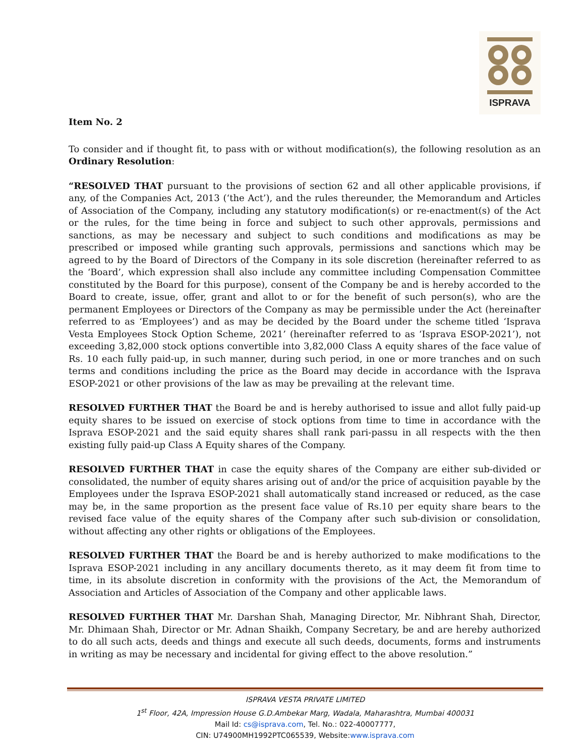ISPRAVA
Item No. 2
To consider and if thought fit, to pass with or without modification(s), the following resolution as an Ordinary Resolution:
“RESOLVED THAT pursuant to the provisions of section 62 and all other applicable provisions, if any, of the Companies Act, 2013 (‘the Act’), and the rules thereunder, the Memorandum and Articles of Association of the Company, including any statutory modification(s) or re-enactment(s) of the Act or the rules, for the time being in force and subject to such other approvals, permissions and sanctions, as may be necessary and subject to such conditions and modifications as may be prescribed or imposed while granting such approvals, permissions and sanctions which may be agreed to by the Board of Directors of the Company in its sole discretion (hereinafter referred to as the ‘Board’, which expression shall also include any committee including Compensation Committee constituted by the Board for this purpose), consent of the Company be and is hereby accorded to the Board to create, issue, offer, grant and allot to or for the benefit of such person(s), who are the permanent Employees or Directors of the Company as may be permissible under the Act (hereinafter referred to as ‘Employees’) and as may be decided by the Board under the scheme titled ‘Isprava Vesta Employees Stock Option Scheme, 2021’ (hereinafter referred to as ‘Isprava ESOP-2021’), not exceeding 3,82,000 stock options convertible into 3,82,000 Class A equity shares of the face value of Rs. 10 each fully paid-up, in such manner, during such period, in one or more tranches and on such terms and conditions including the price as the Board may decide in accordance with the Isprava ESOP-2021 or other provisions of the law as may be prevailing at the relevant time.
RESOLVED FURTHER THAT the Board be and is hereby authorised to issue and allot fully paid-up equity shares to be issued on exercise of stock options from time to time in accordance with the Isprava ESOP-2021 and the said equity shares shall rank pari-passu in all respects with the then existing fully paid-up Class A Equity shares of the Company.
RESOLVED FURTHER THAT in case the equity shares of the Company are either sub-divided or consolidated, the number of equity shares arising out of and/or the price of acquisition payable by the Employees under the Isprava ESOP-2021 shall automatically stand increased or reduced, as the case may be, in the same proportion as the present face value of Rs.10 per equity share bears to the revised face value of the equity shares of the Company after such sub-division or consolidation, without affecting any other rights or obligations of the Employees.
RESOLVED FURTHER THAT the Board be and is hereby authorized to make modifications to the Isprava ESOP-2021 including in any ancillary documents thereto, as it may deem fit from time to time, in its absolute discretion in conformity with the provisions of the Act, the Memorandum of Association and Articles of Association of the Company and other applicable laws.
RESOLVED FURTHER THAT Mr. Darshan Shah, Managing Director, Mr. Nibhrant Shah, Director, Mr. Dhimaan Shah, Director or Mr. Adnan Shaikh, Company Secretary, be and are hereby authorized to do all such acts, deeds and things and execute all such deeds, documents, forms and instruments in writing as may be necessary and incidental for giving effect to the above resolution.”
ISPRAVA VESTA PRIVATE LIMITED
1<sup>st</sup> Floor, 42A, Impression House G.D.Ambekar Marg, Wadala, Maharashtra, Mumbai 400031
Mail Id: cs@isprava.com, Tel. No.: 022-40007777,
CIN: U74900MH1992PTC065539, Website:www.isprava.com